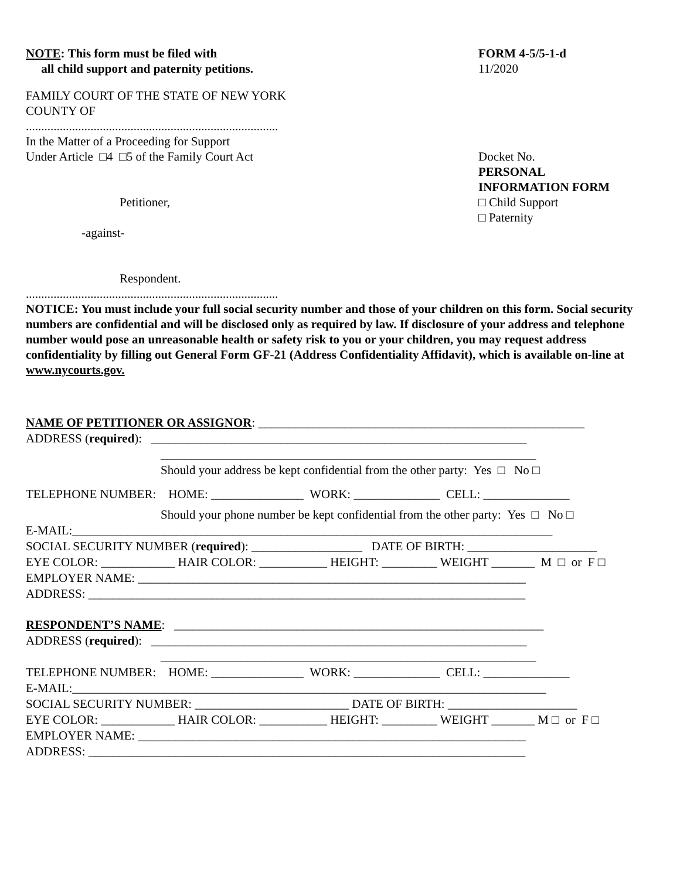NOTE: This form must be filed with
all child support and paternity petitions.
FORM 4-5/5-1-d
11/2020
FAMILY COURT OF THE STATE OF NEW YORK
COUNTY OF
..................................................................................
In the Matter of a Proceeding for Support
Under Article □4 □5 of the Family Court Act
Petitioner,
-against-
Respondent.
Docket No.
PERSONAL
INFORMATION FORM
□ Child Support
□ Paternity
..................................................................................
NOTICE: You must include your full social security number and those of your children on this form. Social security numbers are confidential and will be disclosed only as required by law. If disclosure of your address and telephone number would pose an unreasonable health or safety risk to you or your children, you may request address confidentiality by filling out General Form GF-21 (Address Confidentiality Affidavit), which is available on-line at www.nycourts.gov.
NAME OF PETITIONER OR ASSIGNOR: _____________________________________________________
ADDRESS (required): _____________________________________________________________
_____________________________________________________________
Should your address be kept confidential from the other party: Yes □ No □
TELEPHONE NUMBER: HOME: _______________ WORK: ______________ CELL: ______________
Should your phone number be kept confidential from the other party: Yes □ No □
E-MAIL:______________________________________________________________________________
SOCIAL SECURITY NUMBER (required): __________________ DATE OF BIRTH: _____________________
EYE COLOR: ____________ HAIR COLOR: ___________ HEIGHT: _________ WEIGHT _______ M □ or F □
EMPLOYER NAME: _______________________________________________________________
ADDRESS: _______________________________________________________________________
RESPONDENT’S NAME: ____________________________________________________________
ADDRESS (required): _____________________________________________________________
_____________________________________________________________
TELEPHONE NUMBER: HOME: _______________ WORK: ______________ CELL: ______________
E-MAIL:_____________________________________________________________________________
SOCIAL SECURITY NUMBER: _________________________ DATE OF BIRTH: _____________________
EYE COLOR: ____________ HAIR COLOR: ___________ HEIGHT: _________ WEIGHT _______ M □ or F □
EMPLOYER NAME: _______________________________________________________________
ADDRESS: _______________________________________________________________________